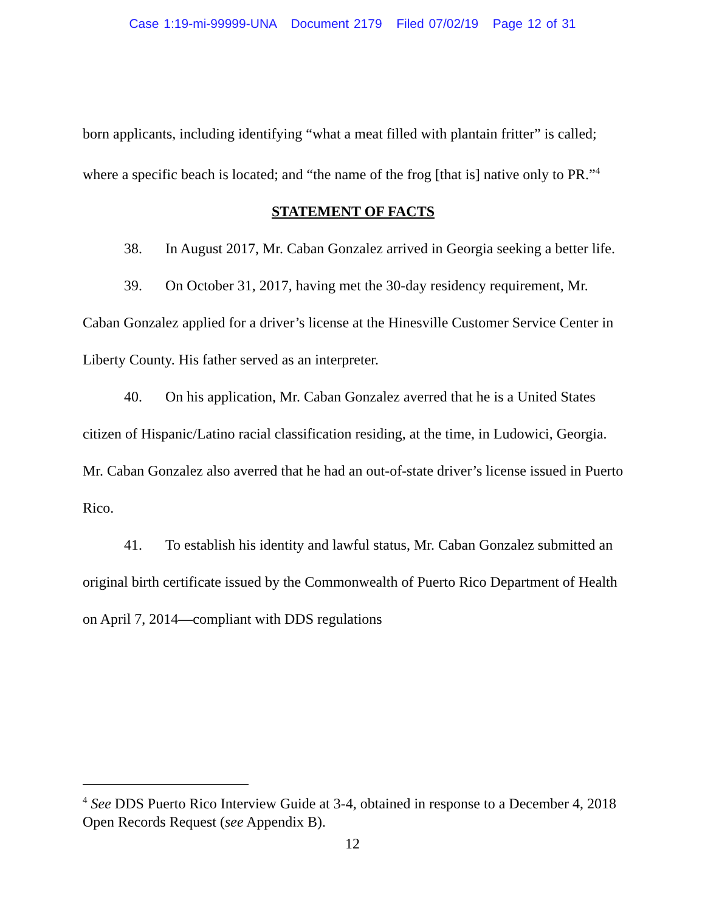Case 1:19-mi-99999-UNA Document 2179 Filed 07/02/19 Page 12 of 31
born applicants, including identifying “what a meat filled with plantain fritter” is called; where a specific beach is located; and “the name of the frog [that is] native only to PR.”<sup>4</sup>
STATEMENT OF FACTS
38. In August 2017, Mr. Caban Gonzalez arrived in Georgia seeking a better life.
39. On October 31, 2017, having met the 30-day residency requirement, Mr. Caban Gonzalez applied for a driver’s license at the Hinesville Customer Service Center in Liberty County. His father served as an interpreter.
40. On his application, Mr. Caban Gonzalez averred that he is a United States citizen of Hispanic/Latino racial classification residing, at the time, in Ludowici, Georgia. Mr. Caban Gonzalez also averred that he had an out-of-state driver’s license issued in Puerto Rico.
41. To establish his identity and lawful status, Mr. Caban Gonzalez submitted an original birth certificate issued by the Commonwealth of Puerto Rico Department of Health on April 7, 2014—compliant with DDS regulations
<sup>4</sup> See DDS Puerto Rico Interview Guide at 3-4, obtained in response to a December 4, 2018 Open Records Request (see Appendix B).
12